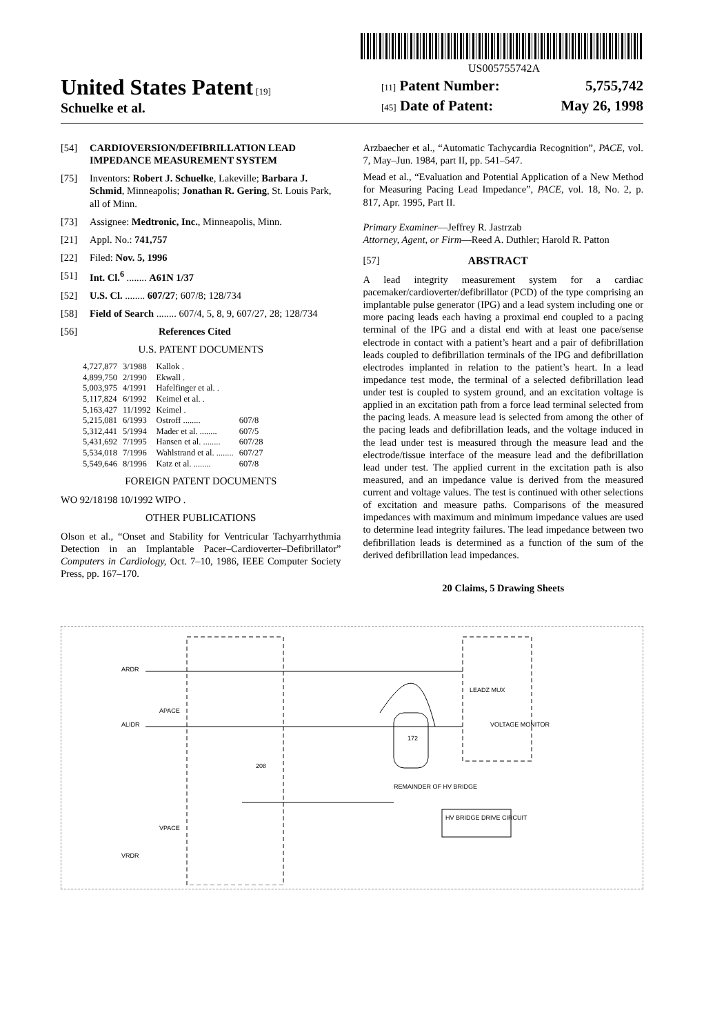US005755742A
United States Patent [19]
Schuelke et al.
[11] Patent Number: 5,755,742
[45] Date of Patent: May 26, 1998
[54] CARDIOVERSION/DEFIBRILLATION LEAD IMPEDANCE MEASUREMENT SYSTEM
[75] Inventors: Robert J. Schuelke, Lakeville; Barbara J. Schmid, Minneapolis; Jonathan R. Gering, St. Louis Park, all of Minn.
[73] Assignee: Medtronic, Inc., Minneapolis, Minn.
[21] Appl. No.: 741,757
[22] Filed: Nov. 5, 1996
[51] Int. Cl.<sup>6</sup> ........ A61N 1/37
[52] U.S. Cl. ........ 607/27; 607/8; 128/734
[58] Field of Search ........ 607/4, 5, 8, 9, 607/27, 28; 128/734
[56] References Cited
U.S. PATENT DOCUMENTS
| 4,727,877 | 3/1988 | Kallok . | |
| 4,899,750 | 2/1990 | Ekwall . | |
| 5,003,975 | 4/1991 | Hafelfinger et al. . | |
| 5,117,824 | 6/1992 | Keimel et al. . | |
| 5,163,427 | 11/1992 | Keimel . | |
| 5,215,081 | 6/1993 | Ostroff ........ | 607/8 |
| 5,312,441 | 5/1994 | Mader et al. ........ | 607/5 |
| 5,431,692 | 7/1995 | Hansen et al. ........ | 607/28 |
| 5,534,018 | 7/1996 | Wahlstrand et al. ........ | 607/27 |
| 5,549,646 | 8/1996 | Katz et al. ........ | 607/8 |
FOREIGN PATENT DOCUMENTS
WO 92/18198 10/1992 WIPO .
OTHER PUBLICATIONS
Olson et al., “Onset and Stability for Ventricular Tachyarrhythmia Detection in an Implantable Pacer–Cardioverter–Defibrillator” Computers in Cardiology, Oct. 7–10, 1986, IEEE Computer Society Press, pp. 167–170.
Arzbaecher et al., “Automatic Tachycardia Recognition”, PACE, vol. 7, May–Jun. 1984, part II, pp. 541–547.
Mead et al., “Evaluation and Potential Application of a New Method for Measuring Pacing Lead Impedance”, PACE, vol. 18, No. 2, p. 817, Apr. 1995, Part II.
Primary Examiner—Jeffrey R. Jastrzab
Attorney, Agent, or Firm—Reed A. Duthler; Harold R. Patton
[57] ABSTRACT
A lead integrity measurement system for a cardiac pacemaker/cardioverter/defibrillator (PCD) of the type comprising an implantable pulse generator (IPG) and a lead system including one or more pacing leads each having a proximal end coupled to a pacing terminal of the IPG and a distal end with at least one pace/sense electrode in contact with a patient’s heart and a pair of defibrillation leads coupled to defibrillation terminals of the IPG and defibrillation electrodes implanted in relation to the patient’s heart. In a lead impedance test mode, the terminal of a selected defibrillation lead under test is coupled to system ground, and an excitation voltage is applied in an excitation path from a force lead terminal selected from the pacing leads. A measure lead is selected from among the other of the pacing leads and defibrillation leads, and the voltage induced in the lead under test is measured through the measure lead and the electrode/tissue interface of the measure lead and the defibrillation lead under test. The applied current in the excitation path is also measured, and an impedance value is derived from the measured current and voltage values. The test is continued with other selections of excitation and measure paths. Comparisons of the measured impedances with maximum and minimum impedance values are used to determine lead integrity failures. The lead impedance between two defibrillation leads is determined as a function of the sum of the derived defibrillation lead impedances.
20 Claims, 5 Drawing Sheets
ARDR
ALIDR
APACE
172
LEADZ MUX
HV BRIDGE DRIVE CIRCUIT
208
VRDR
VPACE
REMAINDER OF HV BRIDGE
VOLTAGE MONITOR